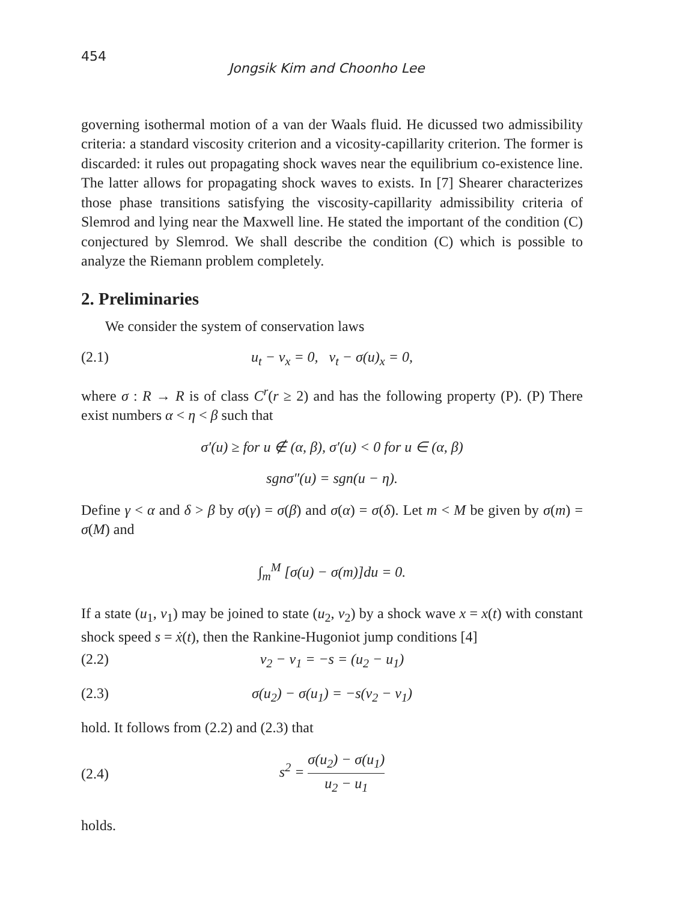454 Jongsik Kim and Choonho Lee
governing isothermal motion of a van der Waals fluid. He dicussed two admissibility criteria: a standard viscosity criterion and a vicosity-capillarity criterion. The former is discarded: it rules out propagating shock waves near the equilibrium co-existence line. The latter allows for propagating shock waves to exists. In [7] Shearer characterizes those phase transitions satisfying the viscosity-capillarity admissibility criteria of Slemrod and lying near the Maxwell line. He stated the important of the condition (C) conjectured by Slemrod. We shall describe the condition (C) which is possible to analyze the Riemann problem completely.
2. Preliminaries
We consider the system of conservation laws
(2.1) u<sub>t</sub> − v<sub>x</sub> = 0, v<sub>t</sub> − σ(u)<sub>x</sub> = 0,
where σ : R → R is of class C<sup>r</sup>(r ≥ 2) and has the following property (P). (P) There exist numbers α < η < β such that
σ′(u) ≥ for u ∉ (α, β), σ′(u) < 0 for u ∈ (α, β)
sgnσ″(u) = sgn(u − η).
Define γ < α and δ > β by σ(γ) = σ(β) and σ(α) = σ(δ). Let m < M be given by σ(m) = σ(M) and
∫<sub>m</sub><sup>M</sup> [σ(u) − σ(m)]du = 0.
If a state (u<sub>1</sub>, v<sub>1</sub>) may be joined to state (u<sub>2</sub>, v<sub>2</sub>) by a shock wave x = x(t) with constant shock speed s = ẋ(t), then the Rankine-Hugoniot jump conditions [4]
(2.2) v<sub>2</sub> − v<sub>1</sub> = −s = (u<sub>2</sub> − u<sub>1</sub>)
(2.3) σ(u<sub>2</sub>) − σ(u<sub>1</sub>) = −s(v<sub>2</sub> − v<sub>1</sub>)
hold. It follows from (2.2) and (2.3) that
(2.4) s<sup>2</sup> = σ(u<sub>2</sub>) − σ(u<sub>1</sub>) u<sub>2</sub> − u<sub>1</sub>
holds.